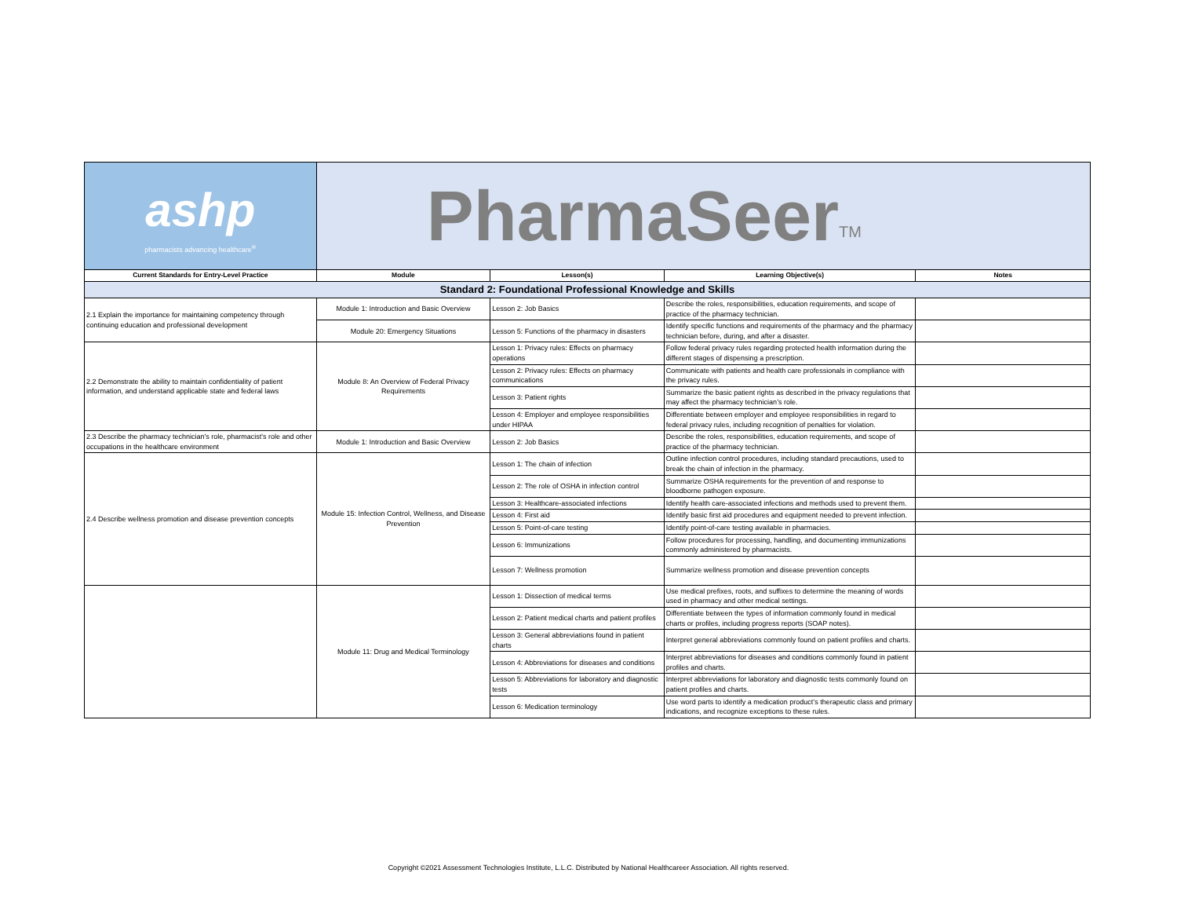| ashp pharmacists advancing healthcare<sup>®</sup> | PharmaSeer<sup>TM</sup> | | | |
| Current Standards for Entry-Level Practice | Module | Lesson(s) | Learning Objective(s) | Notes |
| Standard 2: Foundational Professional Knowledge and Skills | | | | |
| 2.1 Explain the importance for maintaining competency through continuing education and professional development | Module 1: Introduction and Basic Overview | Lesson 2: Job Basics | Describe the roles, responsibilities, education requirements, and scope of practice of the pharmacy technician. | |
| | Module 20: Emergency Situations | Lesson 5: Functions of the pharmacy in disasters | Identify specific functions and requirements of the pharmacy and the pharmacy technician before, during, and after a disaster. | |
| 2.2 Demonstrate the ability to maintain confidentiality of patient information, and understand applicable state and federal laws | Module 8: An Overview of Federal Privacy Requirements | Lesson 1: Privacy rules: Effects on pharmacy operations | Follow federal privacy rules regarding protected health information during the different stages of dispensing a prescription. | |
| | | Lesson 2: Privacy rules: Effects on pharmacy communications | Communicate with patients and health care professionals in compliance with the privacy rules. | |
| | | Lesson 3: Patient rights | Summarize the basic patient rights as described in the privacy regulations that may affect the pharmacy technician’s role. | |
| | | Lesson 4: Employer and employee responsibilities under HIPAA | Differentiate between employer and employee responsibilities in regard to federal privacy rules, including recognition of penalties for violation. | |
| 2.3 Describe the pharmacy technician's role, pharmacist's role and other occupations in the healthcare environment | Module 1: Introduction and Basic Overview | Lesson 2: Job Basics | Describe the roles, responsibilities, education requirements, and scope of practice of the pharmacy technician. | |
| 2.4 Describe wellness promotion and disease prevention concepts | Module 15: Infection Control, Wellness, and Disease Prevention | Lesson 1: The chain of infection | Outline infection control procedures, including standard precautions, used to break the chain of infection in the pharmacy. | |
| | | Lesson 2: The role of OSHA in infection control | Summarize OSHA requirements for the prevention of and response to bloodborne pathogen exposure. | |
| | | Lesson 3: Healthcare-associated infections | Identify health care-associated infections and methods used to prevent them. | |
| | | Lesson 4: First aid | Identify basic first aid procedures and equipment needed to prevent infection. | |
| | | Lesson 5: Point-of-care testing | Identify point-of-care testing available in pharmacies. | |
| | | Lesson 6: Immunizations | Follow procedures for processing, handling, and documenting immunizations commonly administered by pharmacists. | |
| | | Lesson 7: Wellness promotion | Summarize wellness promotion and disease prevention concepts | |
| | Module 11: Drug and Medical Terminology | Lesson 1: Dissection of medical terms | Use medical prefixes, roots, and suffixes to determine the meaning of words used in pharmacy and other medical settings. | |
| | | Lesson 2: Patient medical charts and patient profiles | Differentiate between the types of information commonly found in medical charts or profiles, including progress reports (SOAP notes). | |
| | | Lesson 3: General abbreviations found in patient charts | Interpret general abbreviations commonly found on patient profiles and charts. | |
| | | Lesson 4: Abbreviations for diseases and conditions | Interpret abbreviations for diseases and conditions commonly found in patient profiles and charts. | |
| | | Lesson 5: Abbreviations for laboratory and diagnostic tests | Interpret abbreviations for laboratory and diagnostic tests commonly found on patient profiles and charts. | |
| | | Lesson 6: Medication terminology | Use word parts to identify a medication product’s therapeutic class and primary indications, and recognize exceptions to these rules. | |
Copyright ©2021 Assessment Technologies Institute, L.L.C. Distributed by National Healthcareer Association. All rights reserved.